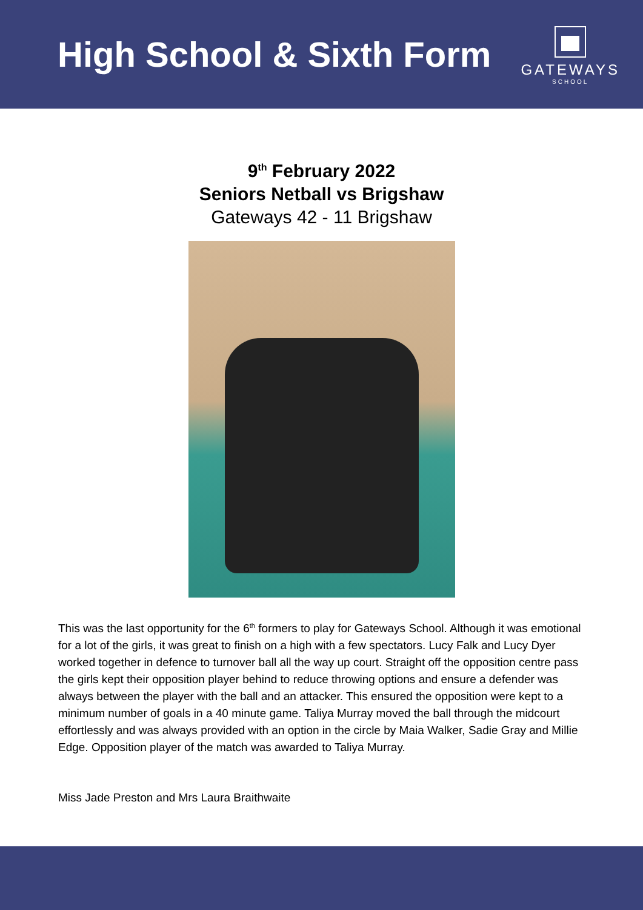High School & Sixth Form
GATEWAYS
SCHOOL
9<sup>th</sup> February 2022
Seniors Netball vs Brigshaw
Gateways 42 - 11 Brigshaw
This was the last opportunity for the 6<sup>th</sup> formers to play for Gateways School. Although it was emotional for a lot of the girls, it was great to finish on a high with a few spectators. Lucy Falk and Lucy Dyer worked together in defence to turnover ball all the way up court. Straight off the opposition centre pass the girls kept their opposition player behind to reduce throwing options and ensure a defender was always between the player with the ball and an attacker. This ensured the opposition were kept to a minimum number of goals in a 40 minute game. Taliya Murray moved the ball through the midcourt effortlessly and was always provided with an option in the circle by Maia Walker, Sadie Gray and Millie Edge. Opposition player of the match was awarded to Taliya Murray.
Miss Jade Preston and Mrs Laura Braithwaite